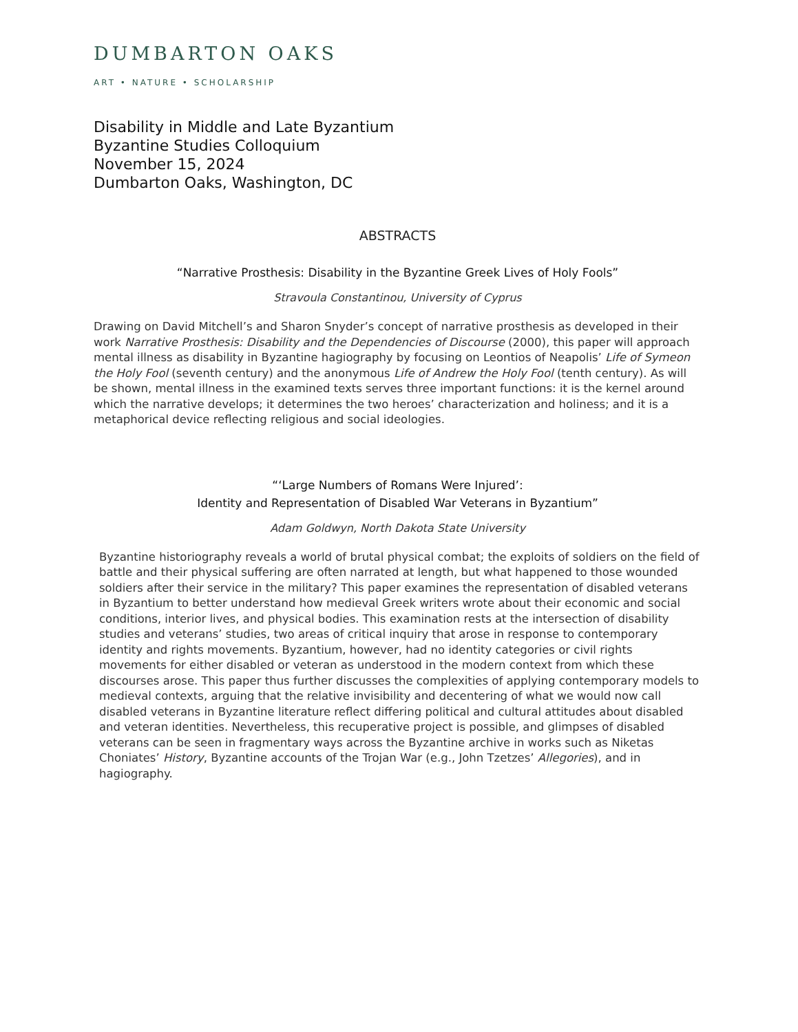DUMBARTON OAKS
ART • NATURE • SCHOLARSHIP
Disability in Middle and Late Byzantium
Byzantine Studies Colloquium
November 15, 2024
Dumbarton Oaks, Washington, DC
ABSTRACTS
“Narrative Prosthesis: Disability in the Byzantine Greek Lives of Holy Fools”
Stravoula Constantinou, University of Cyprus
Drawing on David Mitchell’s and Sharon Snyder’s concept of narrative prosthesis as developed in their work Narrative Prosthesis: Disability and the Dependencies of Discourse (2000), this paper will approach mental illness as disability in Byzantine hagiography by focusing on Leontios of Neapolis’ Life of Symeon the Holy Fool (seventh century) and the anonymous Life of Andrew the Holy Fool (tenth century). As will be shown, mental illness in the examined texts serves three important functions: it is the kernel around which the narrative develops; it determines the two heroes’ characterization and holiness; and it is a metaphorical device reflecting religious and social ideologies.
“‘Large Numbers of Romans Were Injured’:
Identity and Representation of Disabled War Veterans in Byzantium”
Adam Goldwyn, North Dakota State University
Byzantine historiography reveals a world of brutal physical combat; the exploits of soldiers on the field of battle and their physical suffering are often narrated at length, but what happened to those wounded soldiers after their service in the military? This paper examines the representation of disabled veterans in Byzantium to better understand how medieval Greek writers wrote about their economic and social conditions, interior lives, and physical bodies. This examination rests at the intersection of disability studies and veterans’ studies, two areas of critical inquiry that arose in response to contemporary identity and rights movements. Byzantium, however, had no identity categories or civil rights movements for either disabled or veteran as understood in the modern context from which these discourses arose. This paper thus further discusses the complexities of applying contemporary models to medieval contexts, arguing that the relative invisibility and decentering of what we would now call disabled veterans in Byzantine literature reflect differing political and cultural attitudes about disabled and veteran identities. Nevertheless, this recuperative project is possible, and glimpses of disabled veterans can be seen in fragmentary ways across the Byzantine archive in works such as Niketas Choniates’ History, Byzantine accounts of the Trojan War (e.g., John Tzetzes’ Allegories), and in hagiography.